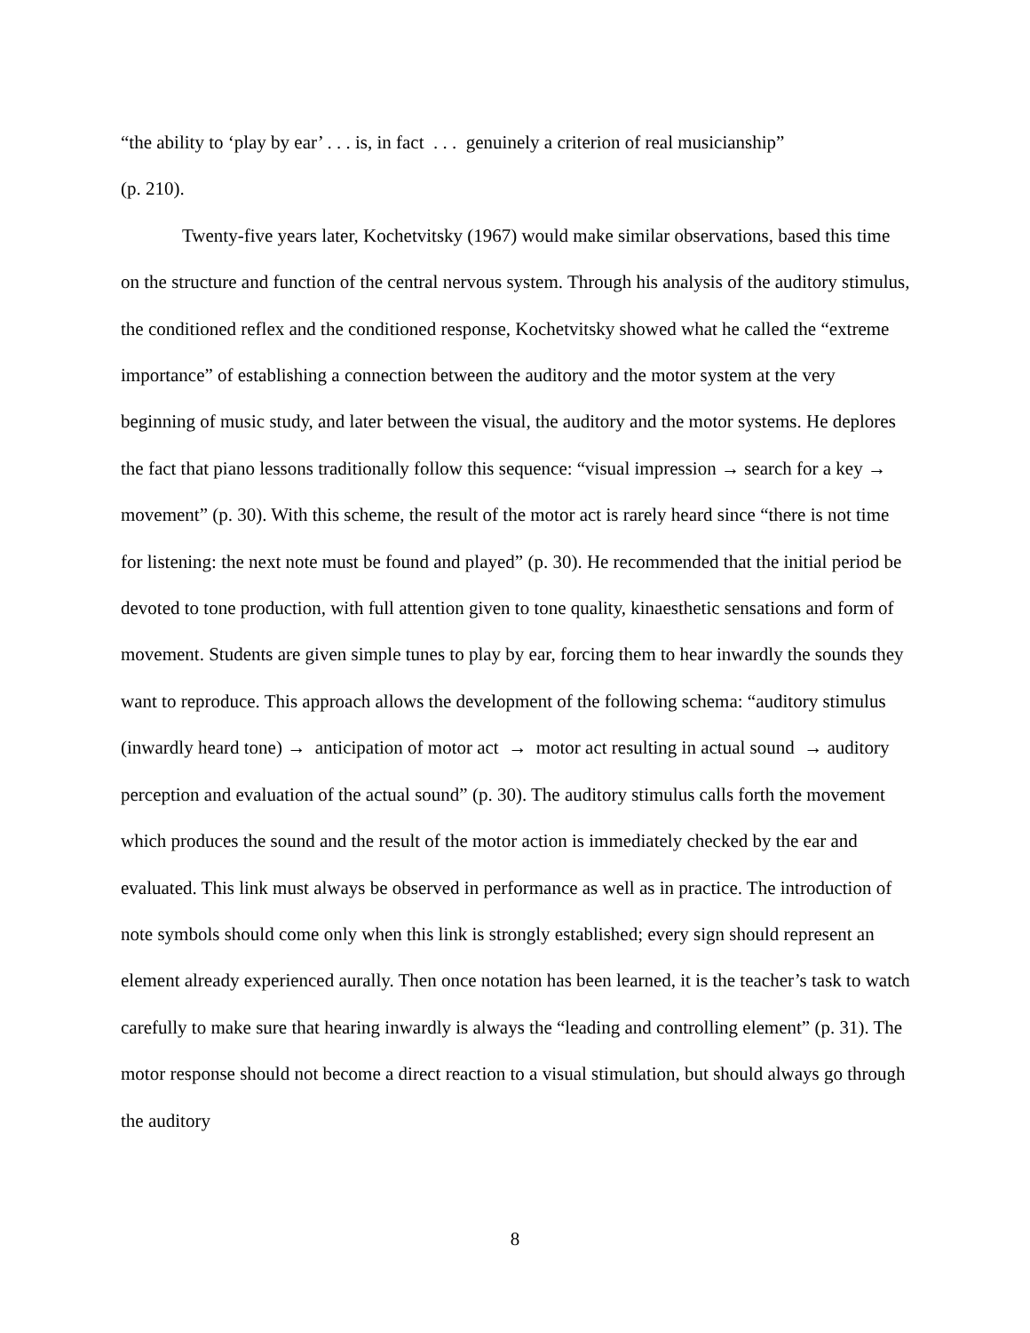“the ability to ‘play by ear’ . . . is, in fact . . . genuinely a criterion of real musicianship”
(p. 210).
Twenty-five years later, Kochetvitsky (1967) would make similar observations, based this time on the structure and function of the central nervous system. Through his analysis of the auditory stimulus, the conditioned reflex and the conditioned response, Kochetvitsky showed what he called the “extreme importance” of establishing a connection between the auditory and the motor system at the very beginning of music study, and later between the visual, the auditory and the motor systems. He deplores the fact that piano lessons traditionally follow this sequence: “visual impression → search for a key → movement” (p. 30). With this scheme, the result of the motor act is rarely heard since “there is not time for listening: the next note must be found and played” (p. 30). He recommended that the initial period be devoted to tone production, with full attention given to tone quality, kinaesthetic sensations and form of movement. Students are given simple tunes to play by ear, forcing them to hear inwardly the sounds they want to reproduce. This approach allows the development of the following schema: “auditory stimulus (inwardly heard tone) → anticipation of motor act → motor act resulting in actual sound → auditory perception and evaluation of the actual sound” (p. 30). The auditory stimulus calls forth the movement which produces the sound and the result of the motor action is immediately checked by the ear and evaluated. This link must always be observed in performance as well as in practice. The introduction of note symbols should come only when this link is strongly established; every sign should represent an element already experienced aurally. Then once notation has been learned, it is the teacher’s task to watch carefully to make sure that hearing inwardly is always the “leading and controlling element” (p. 31). The motor response should not become a direct reaction to a visual stimulation, but should always go through the auditory
8